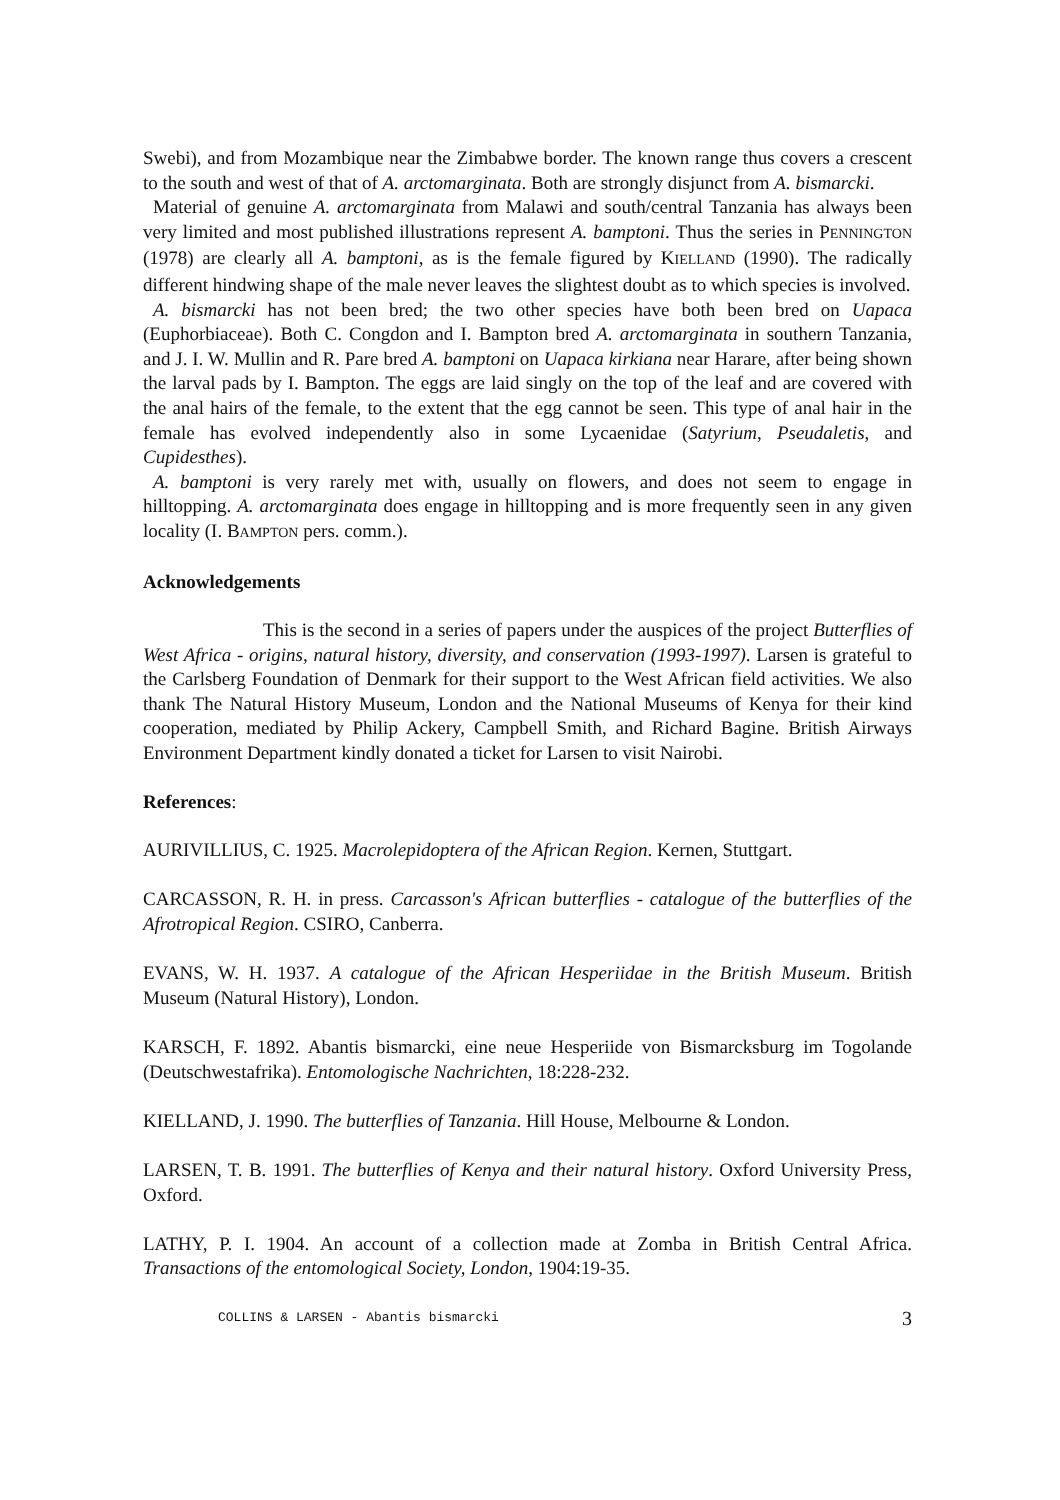Swebi), and from Mozambique near the Zimbabwe border. The known range thus covers a crescent to the south and west of that of A. arctomarginata. Both are strongly disjunct from A. bismarcki.
Material of genuine A. arctomarginata from Malawi and south/central Tanzania has always been very limited and most published illustrations represent A. bamptoni. Thus the series in PENNINGTON (1978) are clearly all A. bamptoni, as is the female figured by KIELLAND (1990). The radically different hindwing shape of the male never leaves the slightest doubt as to which species is involved.
A. bismarcki has not been bred; the two other species have both been bred on Uapaca (Euphorbiaceae). Both C. Congdon and I. Bampton bred A. arctomarginata in southern Tanzania, and J. I. W. Mullin and R. Pare bred A. bamptoni on Uapaca kirkiana near Harare, after being shown the larval pads by I. Bampton. The eggs are laid singly on the top of the leaf and are covered with the anal hairs of the female, to the extent that the egg cannot be seen. This type of anal hair in the female has evolved independently also in some Lycaenidae (Satyrium, Pseudaletis, and Cupidesthes).
A. bamptoni is very rarely met with, usually on flowers, and does not seem to engage in hilltopping. A. arctomarginata does engage in hilltopping and is more frequently seen in any given locality (I. BAMPTON pers. comm.).
Acknowledgements
This is the second in a series of papers under the auspices of the project Butterflies of West Africa - origins, natural history, diversity, and conservation (1993-1997). Larsen is grateful to the Carlsberg Foundation of Denmark for their support to the West African field activities. We also thank The Natural History Museum, London and the National Museums of Kenya for their kind cooperation, mediated by Philip Ackery, Campbell Smith, and Richard Bagine. British Airways Environment Department kindly donated a ticket for Larsen to visit Nairobi.
References:
AURIVILLIUS, C. 1925. Macrolepidoptera of the African Region. Kernen, Stuttgart.
CARCASSON, R. H. in press. Carcasson's African butterflies - catalogue of the butterflies of the Afrotropical Region. CSIRO, Canberra.
EVANS, W. H. 1937. A catalogue of the African Hesperiidae in the British Museum. British Museum (Natural History), London.
KARSCH, F. 1892. Abantis bismarcki, eine neue Hesperiide von Bismarcksburg im Togolande (Deutschwestafrika). Entomologische Nachrichten, 18:228-232.
KIELLAND, J. 1990. The butterflies of Tanzania. Hill House, Melbourne & London.
LARSEN, T. B. 1991. The butterflies of Kenya and their natural history. Oxford University Press, Oxford.
LATHY, P. I. 1904. An account of a collection made at Zomba in British Central Africa. Transactions of the entomological Society, London, 1904:19-35.
COLLINS & LARSEN - Abantis bismarcki 3